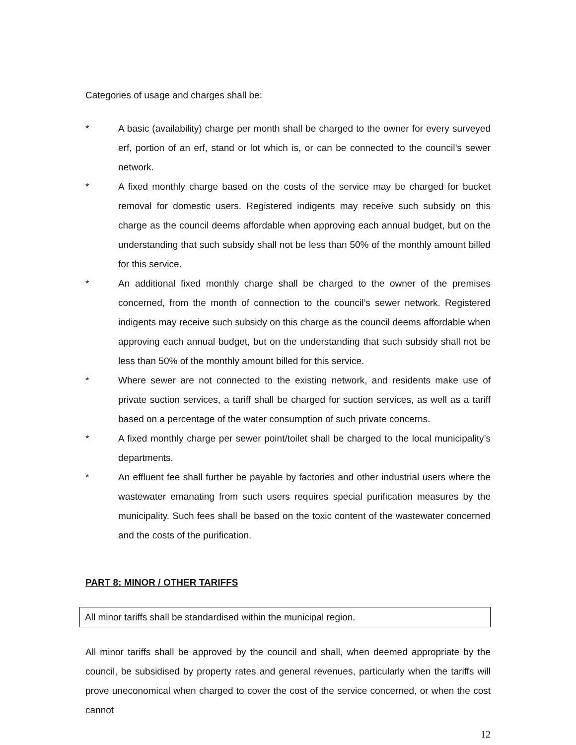Categories of usage and charges shall be:
* A basic (availability) charge per month shall be charged to the owner for every surveyed erf, portion of an erf, stand or lot which is, or can be connected to the council’s sewer network.
* A fixed monthly charge based on the costs of the service may be charged for bucket removal for domestic users. Registered indigents may receive such subsidy on this charge as the council deems affordable when approving each annual budget, but on the understanding that such subsidy shall not be less than 50% of the monthly amount billed for this service.
* An additional fixed monthly charge shall be charged to the owner of the premises concerned, from the month of connection to the council’s sewer network. Registered indigents may receive such subsidy on this charge as the council deems affordable when approving each annual budget, but on the understanding that such subsidy shall not be less than 50% of the monthly amount billed for this service.
* Where sewer are not connected to the existing network, and residents make use of private suction services, a tariff shall be charged for suction services, as well as a tariff based on a percentage of the water consumption of such private concerns.
* A fixed monthly charge per sewer point/toilet shall be charged to the local municipality’s departments.
* An effluent fee shall further be payable by factories and other industrial users where the wastewater emanating from such users requires special purification measures by the municipality. Such fees shall be based on the toxic content of the wastewater concerned and the costs of the purification.
PART 8: MINOR / OTHER TARIFFS
All minor tariffs shall be standardised within the municipal region.
All minor tariffs shall be approved by the council and shall, when deemed appropriate by the council, be subsidised by property rates and general revenues, particularly when the tariffs will prove uneconomical when charged to cover the cost of the service concerned, or when the cost cannot
12